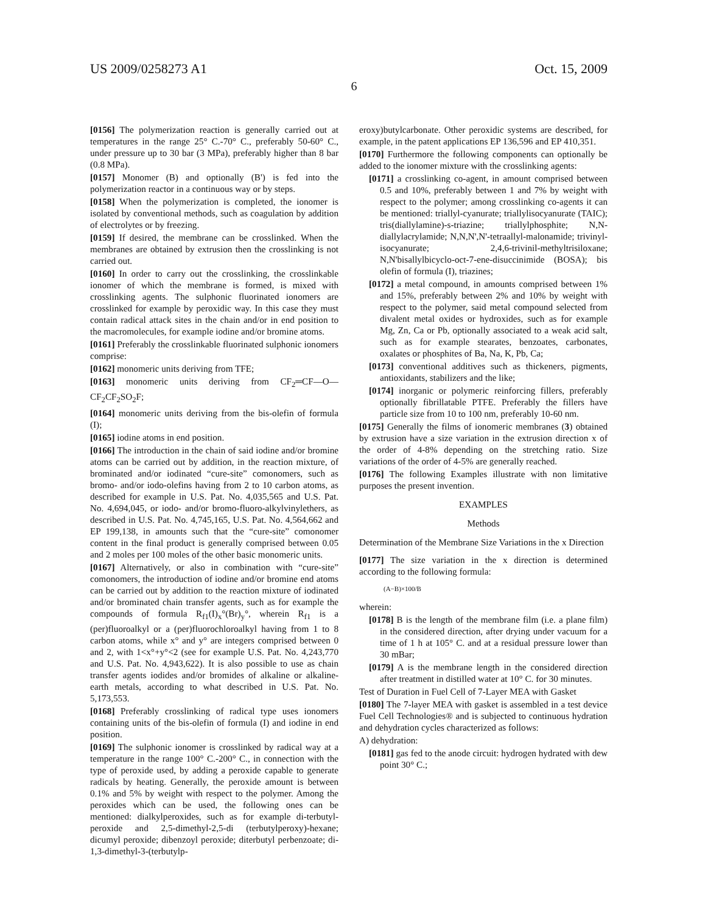US 2009/0258273 A1 Oct. 15, 2009
6
[0156] The polymerization reaction is generally carried out at temperatures in the range 25° C.-70° C., preferably 50-60° C., under pressure up to 30 bar (3 MPa), preferably higher than 8 bar (0.8 MPa).
[0157] Monomer (B) and optionally (B') is fed into the polymerization reactor in a continuous way or by steps.
[0158] When the polymerization is completed, the ionomer is isolated by conventional methods, such as coagulation by addition of electrolytes or by freezing.
[0159] If desired, the membrane can be crosslinked. When the membranes are obtained by extrusion then the crosslinking is not carried out.
[0160] In order to carry out the crosslinking, the crosslinkable ionomer of which the membrane is formed, is mixed with crosslinking agents. The sulphonic fluorinated ionomers are crosslinked for example by peroxidic way. In this case they must contain radical attack sites in the chain and/or in end position to the macromolecules, for example iodine and/or bromine atoms.
[0161] Preferably the crosslinkable fluorinated sulphonic ionomers comprise:
[0162] monomeric units deriving from TFE;
[0163] monomeric units deriving from CF<sub>2</sub>═CF—O—CF<sub>2</sub>CF<sub>2</sub>SO<sub>2</sub>F;
[0164] monomeric units deriving from the bis-olefin of formula (I);
[0165] iodine atoms in end position.
[0166] The introduction in the chain of said iodine and/or bromine atoms can be carried out by addition, in the reaction mixture, of brominated and/or iodinated “cure-site” comonomers, such as bromo- and/or iodo-olefins having from 2 to 10 carbon atoms, as described for example in U.S. Pat. No. 4,035,565 and U.S. Pat. No. 4,694,045, or iodo- and/or bromo-fluoro-alkylvinylethers, as described in U.S. Pat. No. 4,745,165, U.S. Pat. No. 4,564,662 and EP 199,138, in amounts such that the “cure-site” comonomer content in the final product is generally comprised between 0.05 and 2 moles per 100 moles of the other basic monomeric units.
[0167] Alternatively, or also in combination with “cure-site” comonomers, the introduction of iodine and/or bromine end atoms can be carried out by addition to the reaction mixture of iodinated and/or brominated chain transfer agents, such as for example the compounds of formula R<sub>f1</sub>(I)<sub>x</sub>°(Br)<sub>y</sub>°, wherein R<sub>f1</sub> is a (per)fluoroalkyl or a (per)fluorochloroalkyl having from 1 to 8 carbon atoms, while x° and y° are integers comprised between 0 and 2, with 1<x°+y°<2 (see for example U.S. Pat. No. 4,243,770 and U.S. Pat. No. 4,943,622). It is also possible to use as chain transfer agents iodides and/or bromides of alkaline or alkaline-earth metals, according to what described in U.S. Pat. No. 5,173,553.
[0168] Preferably crosslinking of radical type uses ionomers containing units of the bis-olefin of formula (I) and iodine in end position.
[0169] The sulphonic ionomer is crosslinked by radical way at a temperature in the range 100° C.-200° C., in connection with the type of peroxide used, by adding a peroxide capable to generate radicals by heating. Generally, the peroxide amount is between 0.1% and 5% by weight with respect to the polymer. Among the peroxides which can be used, the following ones can be mentioned: dialkylperoxides, such as for example di-terbutyl-peroxide and 2,5-dimethyl-2,5-di (terbutylperoxy)-hexane; dicumyl peroxide; dibenzoyl peroxide; diterbutyl perbenzoate; di-1,3-dimethyl-3-(terbutylp-
eroxy)butylcarbonate. Other peroxidic systems are described, for example, in the patent applications EP 136,596 and EP 410,351.
[0170] Furthermore the following components can optionally be added to the ionomer mixture with the crosslinking agents:
[0171] a crosslinking co-agent, in amount comprised between 0.5 and 10%, preferably between 1 and 7% by weight with respect to the polymer; among crosslinking co-agents it can be mentioned: triallyl-cyanurate; triallylisocyanurate (TAIC); tris(diallylamine)-s-triazine; triallylphosphite; N,N-diallylacrylamide; N,N,N',N'-tetraallyl-malonamide; trivinyl-isocyanurate; 2,4,6-trivinil-methyltrisiloxane; N,N'bisallylbicyclo-oct-7-ene-disuccinimide (BOSA); bis olefin of formula (I), triazines;
[0172] a metal compound, in amounts comprised between 1% and 15%, preferably between 2% and 10% by weight with respect to the polymer, said metal compound selected from divalent metal oxides or hydroxides, such as for example Mg, Zn, Ca or Pb, optionally associated to a weak acid salt, such as for example stearates, benzoates, carbonates, oxalates or phosphites of Ba, Na, K, Pb, Ca;
[0173] conventional additives such as thickeners, pigments, antioxidants, stabilizers and the like;
[0174] inorganic or polymeric reinforcing fillers, preferably optionally fibrillatable PTFE. Preferably the fillers have particle size from 10 to 100 nm, preferably 10-60 nm.
[0175] Generally the films of ionomeric membranes (3) obtained by extrusion have a size variation in the extrusion direction x of the order of 4-8% depending on the stretching ratio. Size variations of the order of 4-5% are generally reached.
[0176] The following Examples illustrate with non limitative purposes the present invention.
EXAMPLES
Methods
Determination of the Membrane Size Variations in the x Direction
[0177] The size variation in the x direction is determined according to the following formula:
(A−B)×100/B
wherein:
[0178] B is the length of the membrane film (i.e. a plane film) in the considered direction, after drying under vacuum for a time of 1 h at 105° C. and at a residual pressure lower than 30 mBar;
[0179] A is the membrane length in the considered direction after treatment in distilled water at 10° C. for 30 minutes.
Test of Duration in Fuel Cell of 7-Layer MEA with Gasket
[0180] The 7-layer MEA with gasket is assembled in a test device Fuel Cell Technologies® and is subjected to continuous hydration and dehydration cycles characterized as follows:
A) dehydration:
[0181] gas fed to the anode circuit: hydrogen hydrated with dew point 30° C.;